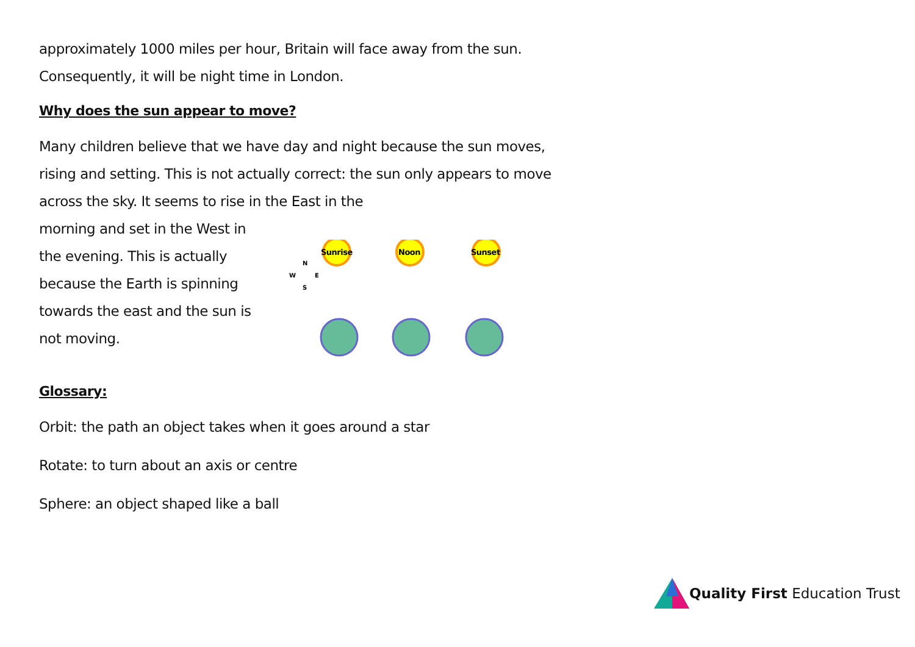approximately 1000 miles per hour, Britain will face away from the sun. Consequently, it will be night time in London.
Why does the sun appear to move?
Many children believe that we have day and night because the sun moves, rising and setting. This is not actually correct: the sun only appears to move across the sky. It seems to rise in the East in the
morning and set in the West in the evening. This is actually because the Earth is spinning towards the east and the sun is not moving.
Sunrise
Noon
Sunset
W
N
E
S
Glossary:
Orbit: the path an object takes when it goes around a star
Rotate: to turn about an axis or centre
Sphere: an object shaped like a ball
Quality First Education Trust